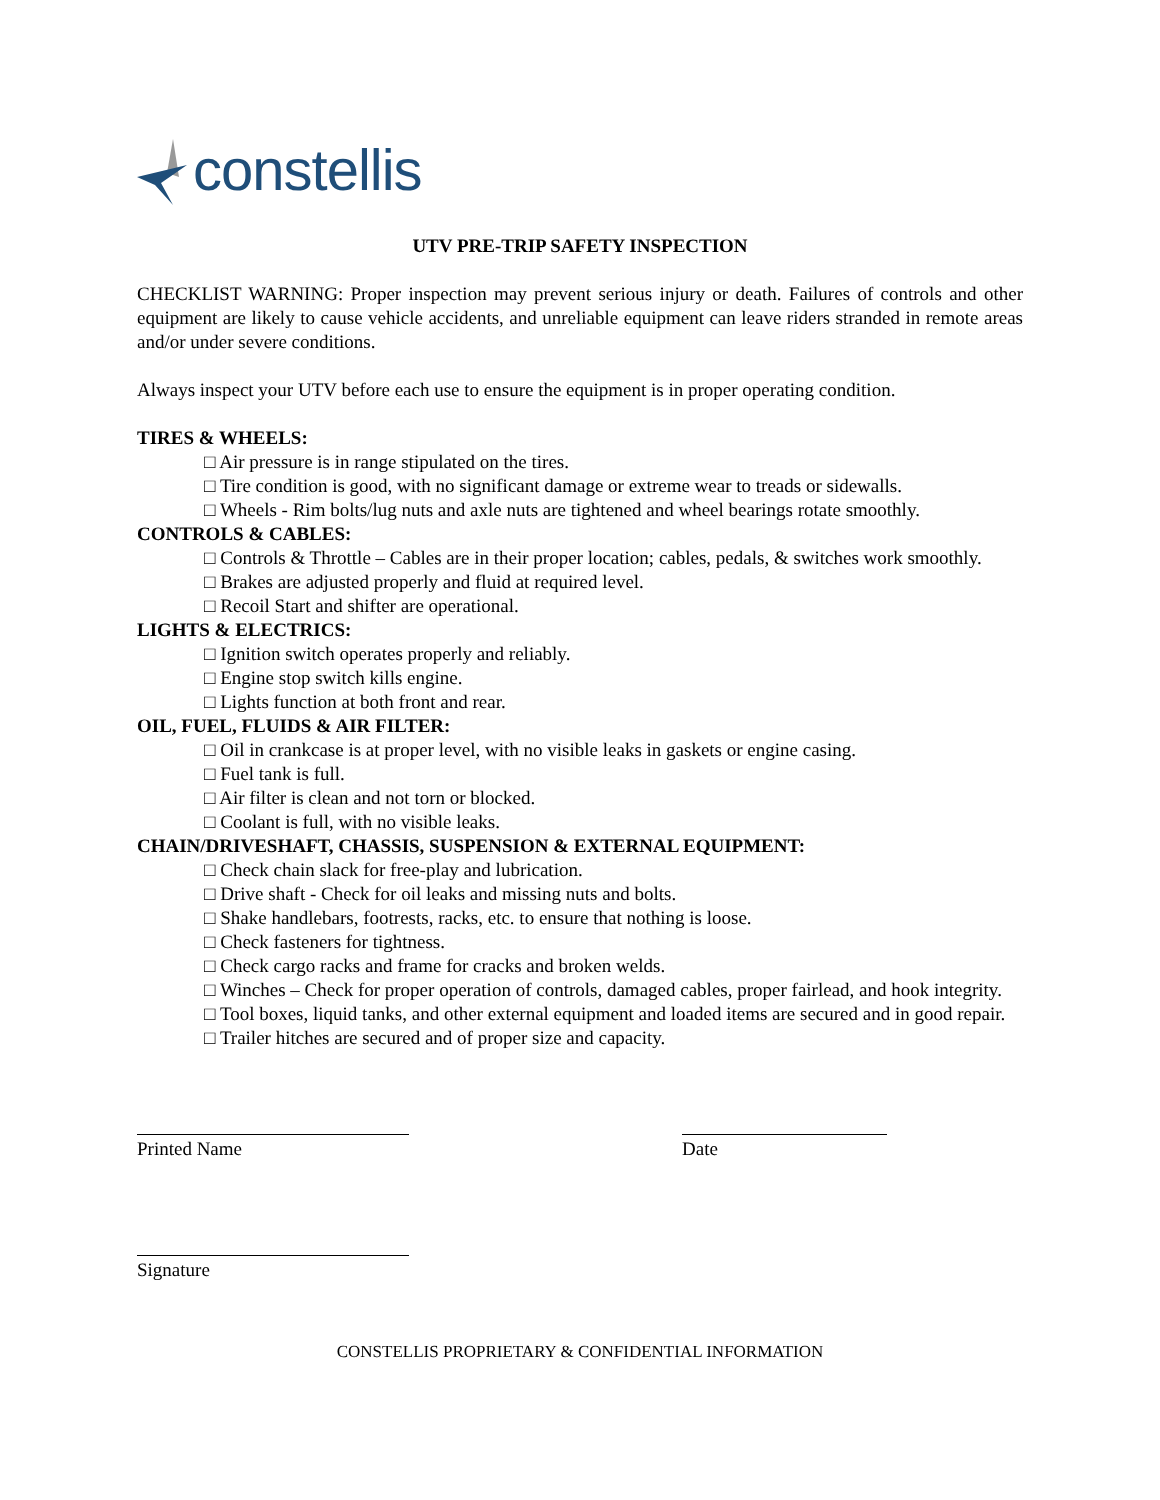constellis
UTV PRE-TRIP SAFETY INSPECTION
CHECKLIST WARNING: Proper inspection may prevent serious injury or death. Failures of controls and other equipment are likely to cause vehicle accidents, and unreliable equipment can leave riders stranded in remote areas and/or under severe conditions.
Always inspect your UTV before each use to ensure the equipment is in proper operating condition.
TIRES & WHEELS:
□ Air pressure is in range stipulated on the tires.
□ Tire condition is good, with no significant damage or extreme wear to treads or sidewalls.
□ Wheels - Rim bolts/lug nuts and axle nuts are tightened and wheel bearings rotate smoothly.
CONTROLS & CABLES:
□ Controls & Throttle – Cables are in their proper location; cables, pedals, & switches work smoothly.
□ Brakes are adjusted properly and fluid at required level.
□ Recoil Start and shifter are operational.
LIGHTS & ELECTRICS:
□ Ignition switch operates properly and reliably.
□ Engine stop switch kills engine.
□ Lights function at both front and rear.
OIL, FUEL, FLUIDS & AIR FILTER:
□ Oil in crankcase is at proper level, with no visible leaks in gaskets or engine casing.
□ Fuel tank is full.
□ Air filter is clean and not torn or blocked.
□ Coolant is full, with no visible leaks.
CHAIN/DRIVESHAFT, CHASSIS, SUSPENSION & EXTERNAL EQUIPMENT:
□ Check chain slack for free-play and lubrication.
□ Drive shaft - Check for oil leaks and missing nuts and bolts.
□ Shake handlebars, footrests, racks, etc. to ensure that nothing is loose.
□ Check fasteners for tightness.
□ Check cargo racks and frame for cracks and broken welds.
□ Winches – Check for proper operation of controls, damaged cables, proper fairlead, and hook integrity.
□ Tool boxes, liquid tanks, and other external equipment and loaded items are secured and in good repair.
□ Trailer hitches are secured and of proper size and capacity.
Printed Name Date
Signature
CONSTELLIS PROPRIETARY & CONFIDENTIAL INFORMATION